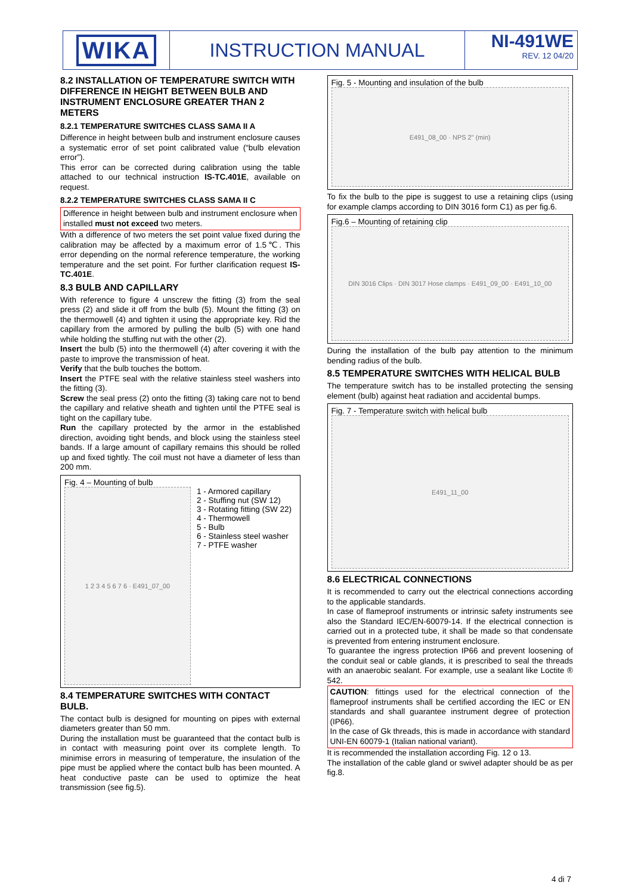WIKA
INSTRUCTION MANUAL NI-491WE
REV. 12 04/20
8.2 INSTALLATION OF TEMPERATURE SWITCH WITH DIFFERENCE IN HEIGHT BETWEEN BULB AND INSTRUMENT ENCLOSURE GREATER THAN 2 METERS
8.2.1 TEMPERATURE SWITCHES CLASS SAMA II A
Difference in height between bulb and instrument enclosure causes a systematic error of set point calibrated value (“bulb elevation error”).
This error can be corrected during calibration using the table attached to our technical instruction IS-TC.401E, available on request.
8.2.2 TEMPERATURE SWITCHES CLASS SAMA II C
Difference in height between bulb and instrument enclosure when installed must not exceed two meters.
With a difference of two meters the set point value fixed during the calibration may be affected by a maximum error of 1.5℃. This error depending on the normal reference temperature, the working temperature and the set point. For further clarification request IS-TC.401E.
8.3 BULB AND CAPILLARY
With reference to figure 4 unscrew the fitting (3) from the seal press (2) and slide it off from the bulb (5). Mount the fitting (3) on the thermowell (4) and tighten it using the appropriate key. Rid the capillary from the armored by pulling the bulb (5) with one hand while holding the stuffing nut with the other (2).
Insert the bulb (5) into the thermowell (4) after covering it with the paste to improve the transmission of heat.
Verify that the bulb touches the bottom.
Insert the PTFE seal with the relative stainless steel washers into the fitting (3).
Screw the seal press (2) onto the fitting (3) taking care not to bend the capillary and relative sheath and tighten until the PTFE seal is tight on the capillary tube.
Run the capillary protected by the armor in the established direction, avoiding tight bends, and block using the stainless steel bands. If a large amount of capillary remains this should be rolled up and fixed tightly. The coil must not have a diameter of less than 200 mm.
Fig. 4 – Mounting of bulb
1 2 3 4 5 6 7 6 · E491_07_00
1 - Armored capillary
2 - Stuffing nut (SW 12)
3 - Rotating fitting (SW 22)
4 - Thermowell
5 - Bulb
6 - Stainless steel washer
7 - PTFE washer
8.4 TEMPERATURE SWITCHES WITH CONTACT BULB.
The contact bulb is designed for mounting on pipes with external diameters greater than 50 mm.
During the installation must be guaranteed that the contact bulb is in contact with measuring point over its complete length. To minimise errors in measuring of temperature, the insulation of the pipe must be applied where the contact bulb has been mounted. A heat conductive paste can be used to optimize the heat transmission (see fig.5).
Fig. 5 - Mounting and insulation of the bulb
E491_08_00 · NPS 2" (min)
To fix the bulb to the pipe is suggest to use a retaining clips (using for example clamps according to DIN 3016 form C1) as per fig.6.
Fig.6 – Mounting of retaining clip
DIN 3016 Clips · DIN 3017 Hose clamps · E491_09_00 · E491_10_00
During the installation of the bulb pay attention to the minimum bending radius of the bulb.
8.5 TEMPERATURE SWITCHES WITH HELICAL BULB
The temperature switch has to be installed protecting the sensing element (bulb) against heat radiation and accidental bumps.
Fig. 7 - Temperature switch with helical bulb
E491_11_00
8.6 ELECTRICAL CONNECTIONS
It is recommended to carry out the electrical connections according to the applicable standards.
In case of flameproof instruments or intrinsic safety instruments see also the Standard IEC/EN-60079-14. If the electrical connection is carried out in a protected tube, it shall be made so that condensate is prevented from entering instrument enclosure.
To guarantee the ingress protection IP66 and prevent loosening of the conduit seal or cable glands, it is prescribed to seal the threads with an anaerobic sealant. For example, use a sealant like Loctite ® 542.
CAUTION: fittings used for the electrical connection of the flameproof instruments shall be certified according the IEC or EN standards and shall guarantee instrument degree of protection (IP66).
In the case of Gk threads, this is made in accordance with standard UNI-EN 60079-1 (Italian national variant).
It is recommended the installation according Fig. 12 o 13.
The installation of the cable gland or swivel adapter should be as per fig.8.
4 di 7